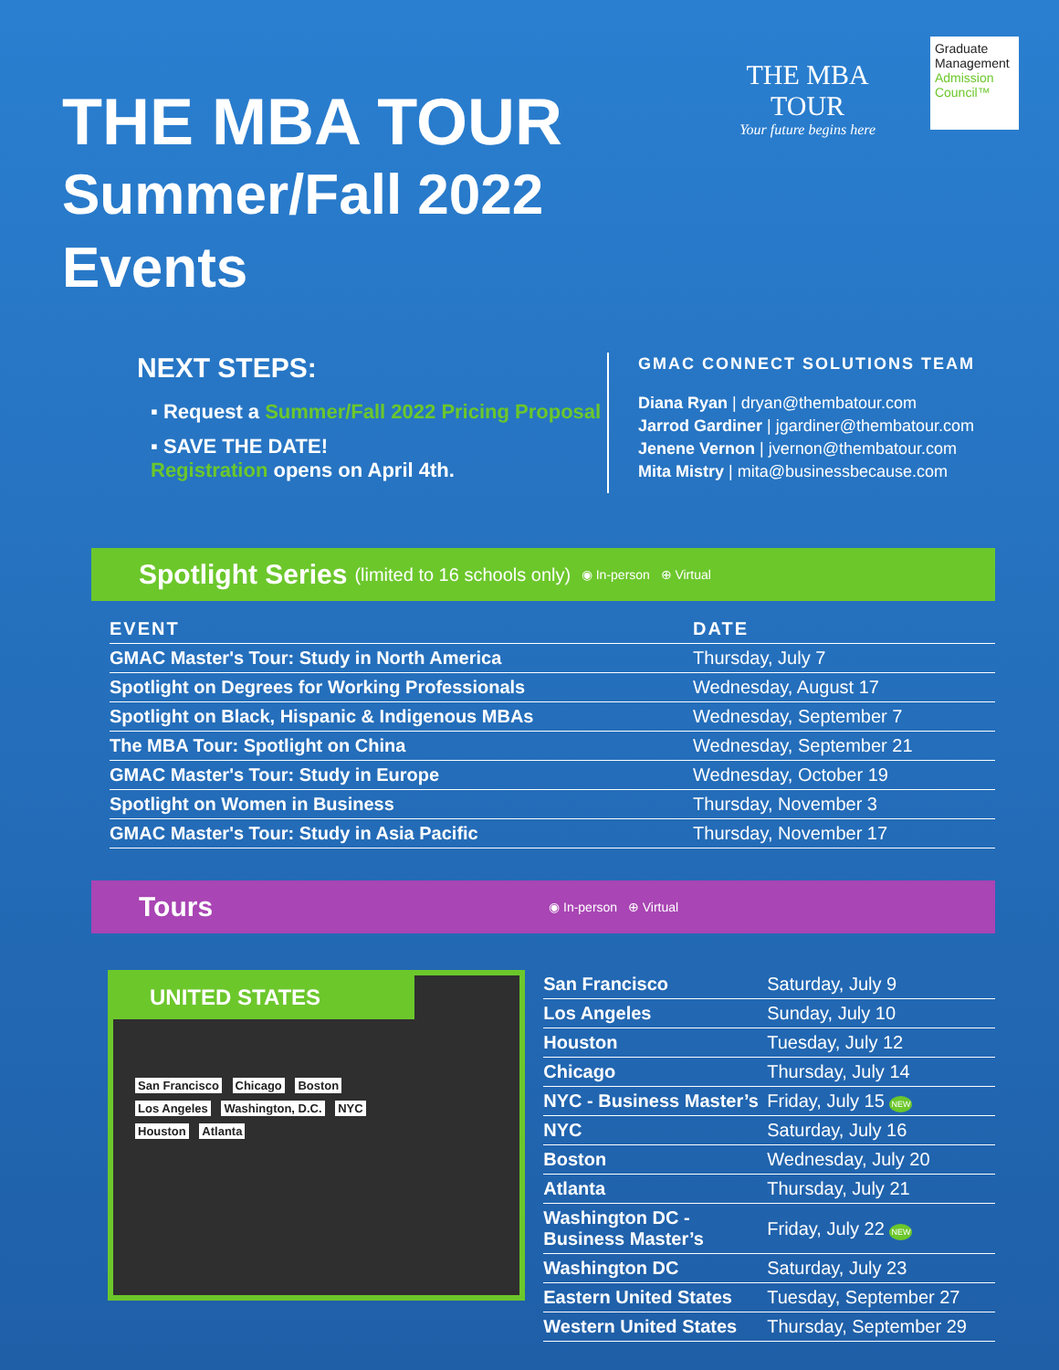THE MBA TOUR
Summer/Fall 2022 Events
THE MBA TOUR
Your future begins here
Graduate Management Admission Council™
NEXT STEPS:
▪ Request a Summer/Fall 2022 Pricing Proposal
▪ SAVE THE DATE!
Registration opens on April 4th.
GMAC CONNECT SOLUTIONS TEAM
Diana Ryan | dryan@thembatour.com
Jarrod Gardiner | jgardiner@thembatour.com
Jenene Vernon | jvernon@thembatour.com
Mita Mistry | mita@businessbecause.com
Spotlight Series (limited to 16 schools only) ◉ In-person ⊕ Virtual
| EVENT | DATE |
| --- | --- |
| GMAC Master's Tour: Study in North America | Thursday, July 7 |
| Spotlight on Degrees for Working Professionals | Wednesday, August 17 |
| Spotlight on Black, Hispanic & Indigenous MBAs | Wednesday, September 7 |
| The MBA Tour: Spotlight on China | Wednesday, September 21 |
| GMAC Master's Tour: Study in Europe | Wednesday, October 19 |
| Spotlight on Women in Business | Thursday, November 3 |
| GMAC Master's Tour: Study in Asia Pacific | Thursday, November 17 |
Tours ◉ In-person ⊕ Virtual
UNITED STATES
San Francisco Chicago Boston
Los Angeles Washington, D.C. NYC
Houston Atlanta
| San Francisco | Saturday, July 9 |
| Los Angeles | Sunday, July 10 |
| Houston | Tuesday, July 12 |
| Chicago | Thursday, July 14 |
| NYC - Business Master’s | Friday, July 15 NEW |
| NYC | Saturday, July 16 |
| Boston | Wednesday, July 20 |
| Atlanta | Thursday, July 21 |
| Washington DC - Business Master’s | Friday, July 22 NEW |
| Washington DC | Saturday, July 23 |
| Eastern United States | Tuesday, September 27 |
| Western United States | Thursday, September 29 |